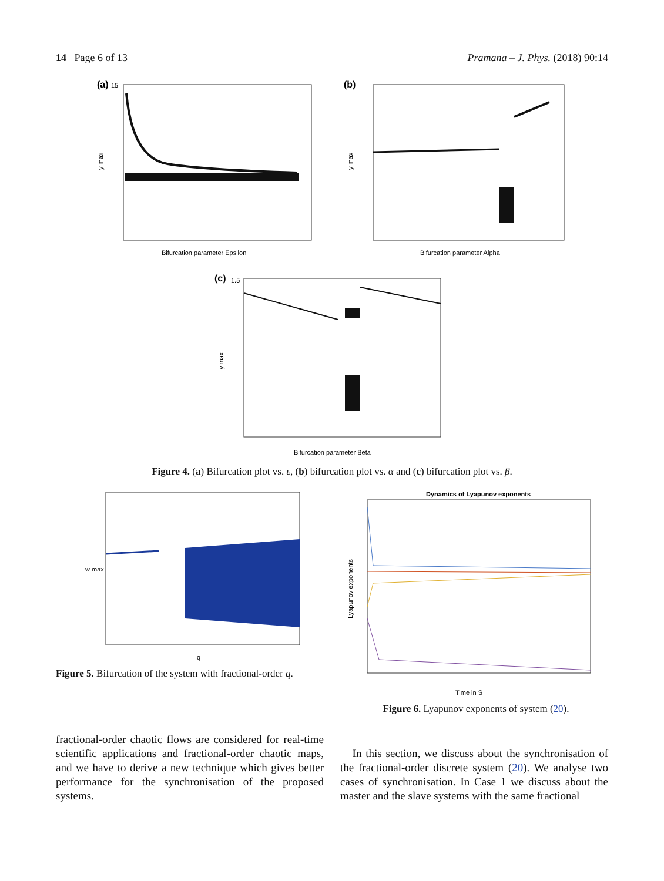14 Page 6 of 13 Pramana – J. Phys. (2018) 90:14
(a)
15
Bifurcation parameter Epsilon
y max
(b)
Bifurcation parameter Alpha
y max
(c)
1.5
Bifurcation parameter Beta
y max
Figure 4. (a) Bifurcation plot vs. ε, (b) bifurcation plot vs. α and (c) bifurcation plot vs. β.
q
w max
Figure 5. Bifurcation of the system with fractional-order q.
Dynamics of Lyapunov exponents
Time in S
Lyapunov exponents
Figure 6. Lyapunov exponents of system (20).
fractional-order chaotic flows are considered for real-time scientific applications and fractional-order chaotic maps, and we have to derive a new technique which gives better performance for the synchronisation of the proposed systems.
In this section, we discuss about the synchronisation of the fractional-order discrete system (20). We analyse two cases of synchronisation. In Case 1 we discuss about the master and the slave systems with the same fractional